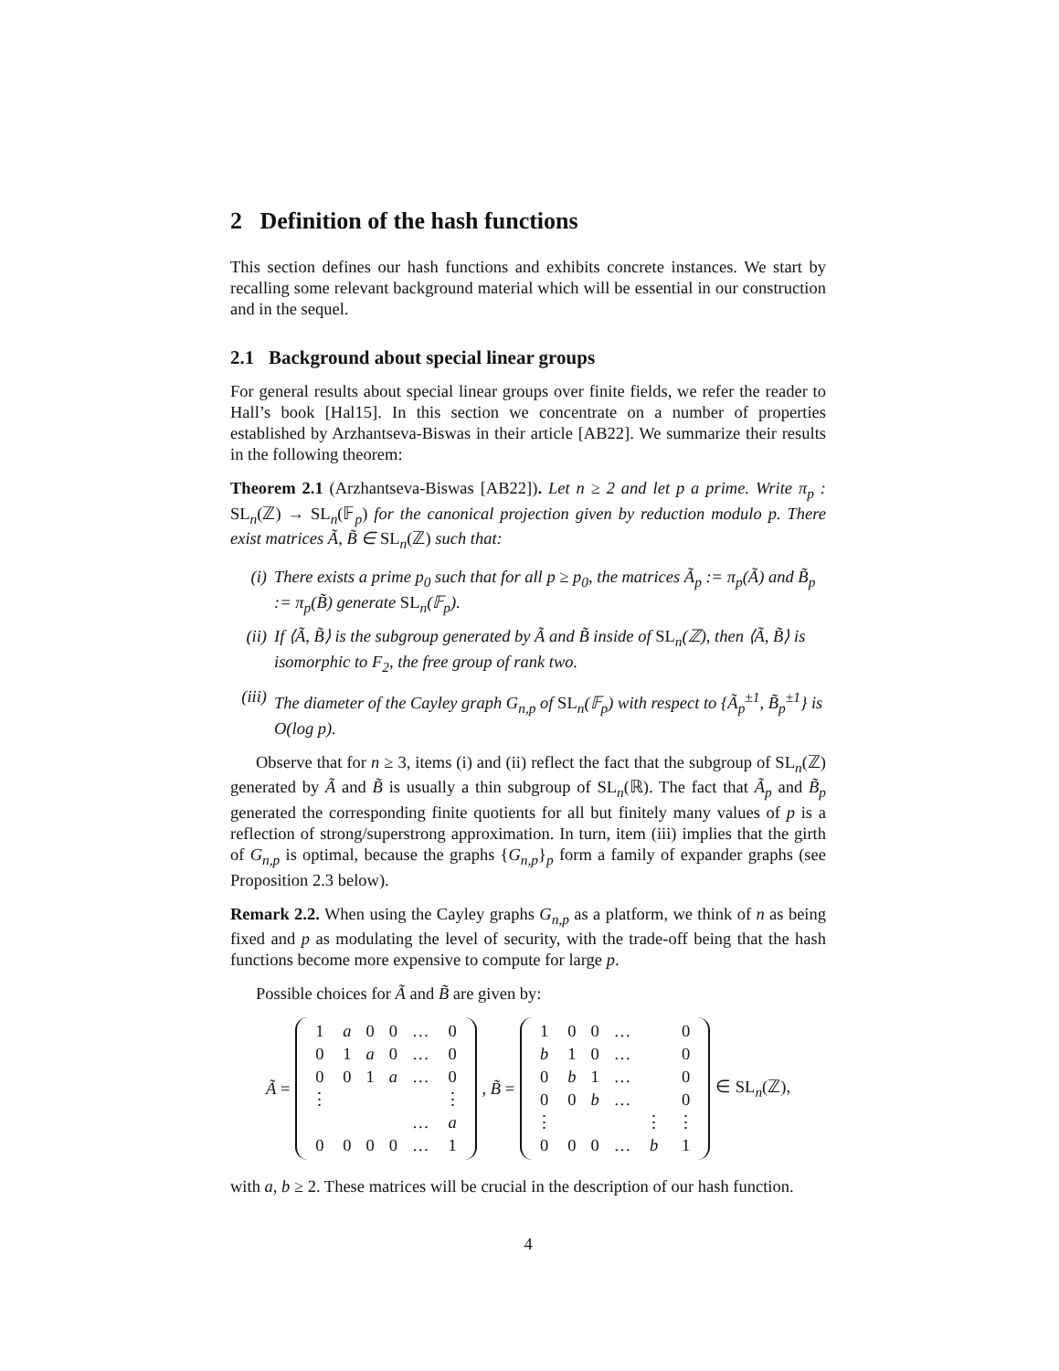2 Definition of the hash functions
This section defines our hash functions and exhibits concrete instances. We start by recalling some relevant background material which will be essential in our construction and in the sequel.
2.1 Background about special linear groups
For general results about special linear groups over finite fields, we refer the reader to Hall’s book [Hal15]. In this section we concentrate on a number of properties established by Arzhantseva-Biswas in their article [AB22]. We summarize their results in the following theorem:
Theorem 2.1 (Arzhantseva-Biswas [AB22]). Let n ≥ 2 and let p a prime. Write π<sub>p</sub> : SL<sub>n</sub>(ℤ) → SL<sub>n</sub>(𝔽<sub>p</sub>) for the canonical projection given by reduction modulo p. There exist matrices Ã, B̃ ∈ SL<sub>n</sub>(ℤ) such that:
(i) There exists a prime p<sub>0</sub> such that for all p ≥ p<sub>0</sub>, the matrices Ã<sub>p</sub> := π<sub>p</sub>(Ã) and B̃<sub>p</sub> := π<sub>p</sub>(B̃) generate SL<sub>n</sub>(𝔽<sub>p</sub>).
(ii) If ⟨Ã, B̃⟩ is the subgroup generated by Ã and B̃ inside of SL<sub>n</sub>(ℤ), then ⟨Ã, B̃⟩ is isomorphic to F<sub>2</sub>, the free group of rank two.
(iii) The diameter of the Cayley graph G<sub>n,p</sub> of SL<sub>n</sub>(𝔽<sub>p</sub>) with respect to {Ã<sub>p</sub><sup>±1</sup>, B̃<sub>p</sub><sup>±1</sup>} is O(log p).
Observe that for n ≥ 3, items (i) and (ii) reflect the fact that the subgroup of SL<sub>n</sub>(ℤ) generated by Ã and B̃ is usually a thin subgroup of SL<sub>n</sub>(ℝ). The fact that Ã<sub>p</sub> and B̃<sub>p</sub> generated the corresponding finite quotients for all but finitely many values of p is a reflection of strong/superstrong approximation. In turn, item (iii) implies that the girth of G<sub>n,p</sub> is optimal, because the graphs {G<sub>n,p</sub>}<sub>p</sub> form a family of expander graphs (see Proposition 2.3 below).
Remark 2.2. When using the Cayley graphs G<sub>n,p</sub> as a platform, we think of n as being fixed and p as modulating the level of security, with the trade-off being that the hash functions become more expensive to compute for large p.
Possible choices for Ã and B̃ are given by:
Ã =
| 1 | a | 0 | 0 | … | 0 |
| 0 | 1 | a | 0 | … | 0 |
| 0 | 0 | 1 | a | … | 0 |
| ⋮ | | | | | ⋮ |
| | | | | … | a |
| 0 | 0 | 0 | 0 | … | 1 |
, B̃ =
| 1 | 0 | 0 | … | | 0 |
| b | 1 | 0 | … | | 0 |
| 0 | b | 1 | … | | 0 |
| 0 | 0 | b | … | | 0 |
| ⋮ | | | | ⋮ | ⋮ |
| 0 | 0 | 0 | … | b | 1 |
∈ SL<sub>n</sub>(ℤ),
with a, b ≥ 2. These matrices will be crucial in the description of our hash function.
4